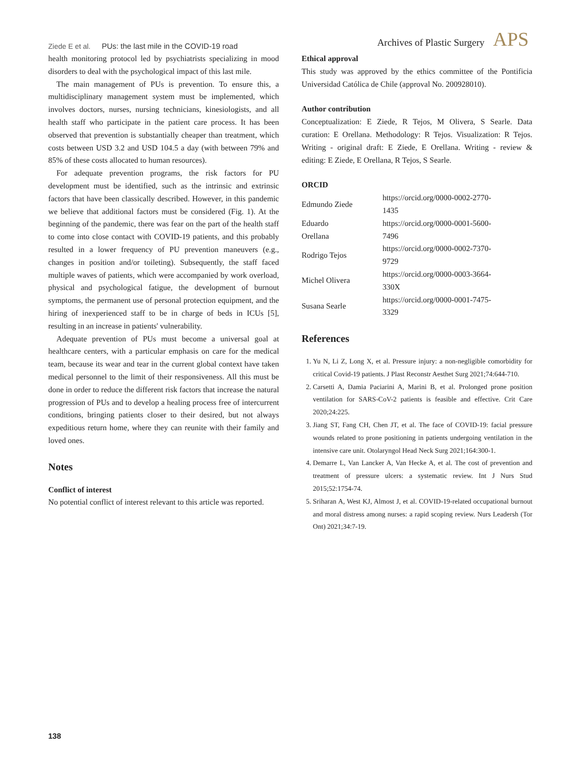Ziede E et al. PUs: the last mile in the COVID-19 road
Archives of Plastic Surgery APS
health monitoring protocol led by psychiatrists specializing in mood disorders to deal with the psychological impact of this last mile.
The main management of PUs is prevention. To ensure this, a multidisciplinary management system must be implemented, which involves doctors, nurses, nursing technicians, kinesiologists, and all health staff who participate in the patient care process. It has been observed that prevention is substantially cheaper than treatment, which costs between USD 3.2 and USD 104.5 a day (with between 79% and 85% of these costs allocated to human resources).
For adequate prevention programs, the risk factors for PU development must be identified, such as the intrinsic and extrinsic factors that have been classically described. However, in this pandemic we believe that additional factors must be considered (Fig. 1). At the beginning of the pandemic, there was fear on the part of the health staff to come into close contact with COVID-19 patients, and this probably resulted in a lower frequency of PU prevention maneuvers (e.g., changes in position and/or toileting). Subsequently, the staff faced multiple waves of patients, which were accompanied by work overload, physical and psychological fatigue, the development of burnout symptoms, the permanent use of personal protection equipment, and the hiring of inexperienced staff to be in charge of beds in ICUs [5], resulting in an increase in patients' vulnerability.
Adequate prevention of PUs must become a universal goal at healthcare centers, with a particular emphasis on care for the medical team, because its wear and tear in the current global context have taken medical personnel to the limit of their responsiveness. All this must be done in order to reduce the different risk factors that increase the natural progression of PUs and to develop a healing process free of intercurrent conditions, bringing patients closer to their desired, but not always expeditious return home, where they can reunite with their family and loved ones.
Notes
Conflict of interest
No potential conflict of interest relevant to this article was reported.
Ethical approval
This study was approved by the ethics committee of the Pontificia Universidad Católica de Chile (approval No. 200928010).
Author contribution
Conceptualization: E Ziede, R Tejos, M Olivera, S Searle. Data curation: E Orellana. Methodology: R Tejos. Visualization: R Tejos. Writing - original draft: E Ziede, E Orellana. Writing - review & editing: E Ziede, E Orellana, R Tejos, S Searle.
ORCID
| Edmundo Ziede | https://orcid.org/0000-0002-2770-1435 |
| Eduardo Orellana | https://orcid.org/0000-0001-5600-7496 |
| Rodrigo Tejos | https://orcid.org/0000-0002-7370-9729 |
| Michel Olivera | https://orcid.org/0000-0003-3664-330X |
| Susana Searle | https://orcid.org/0000-0001-7475-3329 |
References
1. Yu N, Li Z, Long X, et al. Pressure injury: a non-negligible comorbidity for critical Covid-19 patients. J Plast Reconstr Aesthet Surg 2021;74:644-710.
2. Carsetti A, Damia Paciarini A, Marini B, et al. Prolonged prone position ventilation for SARS-CoV-2 patients is feasible and effective. Crit Care 2020;24:225.
3. Jiang ST, Fang CH, Chen JT, et al. The face of COVID-19: facial pressure wounds related to prone positioning in patients undergoing ventilation in the intensive care unit. Otolaryngol Head Neck Surg 2021;164:300-1.
4. Demarre L, Van Lancker A, Van Hecke A, et al. The cost of prevention and treatment of pressure ulcers: a systematic review. Int J Nurs Stud 2015;52:1754-74.
5. Sriharan A, West KJ, Almost J, et al. COVID-19-related occupational burnout and moral distress among nurses: a rapid scoping review. Nurs Leadersh (Tor Ont) 2021;34:7-19.
138